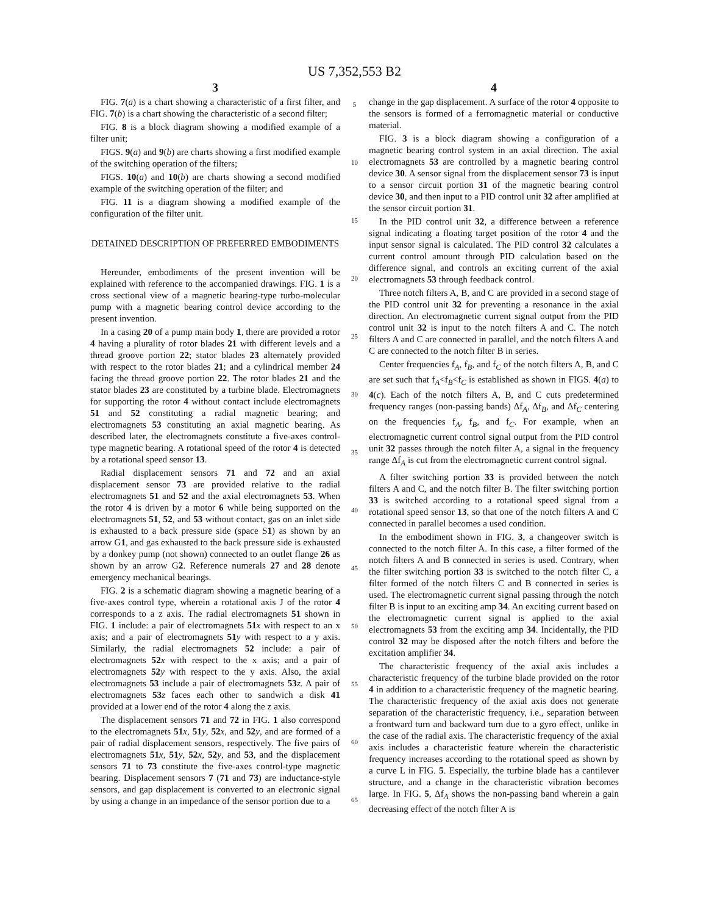US 7,352,553 B2
3
FIG. 7(a) is a chart showing a characteristic of a first filter, and FIG. 7(b) is a chart showing the characteristic of a second filter;
FIG. 8 is a block diagram showing a modified example of a filter unit;
FIGS. 9(a) and 9(b) are charts showing a first modified example of the switching operation of the filters;
FIGS. 10(a) and 10(b) are charts showing a second modified example of the switching operation of the filter; and
FIG. 11 is a diagram showing a modified example of the configuration of the filter unit.
DETAINED DESCRIPTION OF PREFERRED EMBODIMENTS
Hereunder, embodiments of the present invention will be explained with reference to the accompanied drawings. FIG. 1 is a cross sectional view of a magnetic bearing-type turbo-molecular pump with a magnetic bearing control device according to the present invention.
In a casing 20 of a pump main body 1, there are provided a rotor 4 having a plurality of rotor blades 21 with different levels and a thread groove portion 22; stator blades 23 alternately provided with respect to the rotor blades 21; and a cylindrical member 24 facing the thread groove portion 22. The rotor blades 21 and the stator blades 23 are constituted by a turbine blade. Electromagnets for supporting the rotor 4 without contact include electromagnets 51 and 52 constituting a radial magnetic bearing; and electromagnets 53 constituting an axial magnetic bearing. As described later, the electromagnets constitute a five-axes control-type magnetic bearing. A rotational speed of the rotor 4 is detected by a rotational speed sensor 13.
Radial displacement sensors 71 and 72 and an axial displacement sensor 73 are provided relative to the radial electromagnets 51 and 52 and the axial electromagnets 53. When the rotor 4 is driven by a motor 6 while being supported on the electromagnets 51, 52, and 53 without contact, gas on an inlet side is exhausted to a back pressure side (space S1) as shown by an arrow G1, and gas exhausted to the back pressure side is exhausted by a donkey pump (not shown) connected to an outlet flange 26 as shown by an arrow G2. Reference numerals 27 and 28 denote emergency mechanical bearings.
FIG. 2 is a schematic diagram showing a magnetic bearing of a five-axes control type, wherein a rotational axis J of the rotor 4 corresponds to a z axis. The radial electromagnets 51 shown in FIG. 1 include: a pair of electromagnets 51 x with respect to an x axis; and a pair of electromagnets 51 y with respect to a y axis. Similarly, the radial electromagnets 52 include: a pair of electromagnets 52 x with respect to the x axis; and a pair of electromagnets 52 y with respect to the y axis. Also, the axial electromagnets 53 include a pair of electromagnets 53 z. A pair of electromagnets 53 z faces each other to sandwich a disk 41 provided at a lower end of the rotor 4 along the z axis.
The displacement sensors 71 and 72 in FIG. 1 also correspond to the electromagnets 51 x, 51 y, 52 x, and 52 y, and are formed of a pair of radial displacement sensors, respectively. The five pairs of electromagnets 51 x, 51 y, 52 x, 52 y, and 53, and the displacement sensors 71 to 73 constitute the five-axes control-type magnetic bearing. Displacement sensors 7 (71 and 73) are inductance-style sensors, and gap displacement is converted to an electronic signal by using a change in an impedance of the sensor portion due to a
5
10
15
20
25
30
35
40
45
50
55
60
65
4
change in the gap displacement. A surface of the rotor 4 opposite to the sensors is formed of a ferromagnetic material or conductive material.
FIG. 3 is a block diagram showing a configuration of a magnetic bearing control system in an axial direction. The axial electromagnets 53 are controlled by a magnetic bearing control device 30. A sensor signal from the displacement sensor 73 is input to a sensor circuit portion 31 of the magnetic bearing control device 30, and then input to a PID control unit 32 after amplified at the sensor circuit portion 31.
In the PID control unit 32, a difference between a reference signal indicating a floating target position of the rotor 4 and the input sensor signal is calculated. The PID control 32 calculates a current control amount through PID calculation based on the difference signal, and controls an exciting current of the axial electromagnets 53 through feedback control.
Three notch filters A, B, and C are provided in a second stage of the PID control unit 32 for preventing a resonance in the axial direction. An electromagnetic current signal output from the PID control unit 32 is input to the notch filters A and C. The notch filters A and C are connected in parallel, and the notch filters A and C are connected to the notch filter B in series.
Center frequencies f<sub>A</sub>, f<sub>B</sub>, and f<sub>C</sub> of the notch filters A, B, and C are set such that f<sub>A</sub><f<sub>B</sub><f<sub>C</sub> is established as shown in FIGS. 4(a) to 4(c). Each of the notch filters A, B, and C cuts predetermined frequency ranges (non-passing bands) Δf<sub>A</sub>, Δf<sub>B</sub>, and Δf<sub>C</sub> centering on the frequencies f<sub>A</sub>, f<sub>B</sub>, and f<sub>C</sub>. For example, when an electromagnetic current control signal output from the PID control unit 32 passes through the notch filter A, a signal in the frequency range Δf<sub>A</sub> is cut from the electromagnetic current control signal.
A filter switching portion 33 is provided between the notch filters A and C, and the notch filter B. The filter switching portion 33 is switched according to a rotational speed signal from a rotational speed sensor 13, so that one of the notch filters A and C connected in parallel becomes a used condition.
In the embodiment shown in FIG. 3, a changeover switch is connected to the notch filter A. In this case, a filter formed of the notch filters A and B connected in series is used. Contrary, when the filter switching portion 33 is switched to the notch filter C, a filter formed of the notch filters C and B connected in series is used. The electromagnetic current signal passing through the notch filter B is input to an exciting amp 34. An exciting current based on the electromagnetic current signal is applied to the axial electromagnets 53 from the exciting amp 34. Incidentally, the PID control 32 may be disposed after the notch filters and before the excitation amplifier 34.
The characteristic frequency of the axial axis includes a characteristic frequency of the turbine blade provided on the rotor 4 in addition to a characteristic frequency of the magnetic bearing. The characteristic frequency of the axial axis does not generate separation of the characteristic frequency, i.e., separation between a frontward turn and backward turn due to a gyro effect, unlike in the case of the radial axis. The characteristic frequency of the axial axis includes a characteristic feature wherein the characteristic frequency increases according to the rotational speed as shown by a curve L in FIG. 5. Especially, the turbine blade has a cantilever structure, and a change in the characteristic vibration becomes large. In FIG. 5, Δf<sub>A</sub> shows the non-passing band wherein a gain decreasing effect of the notch filter A is